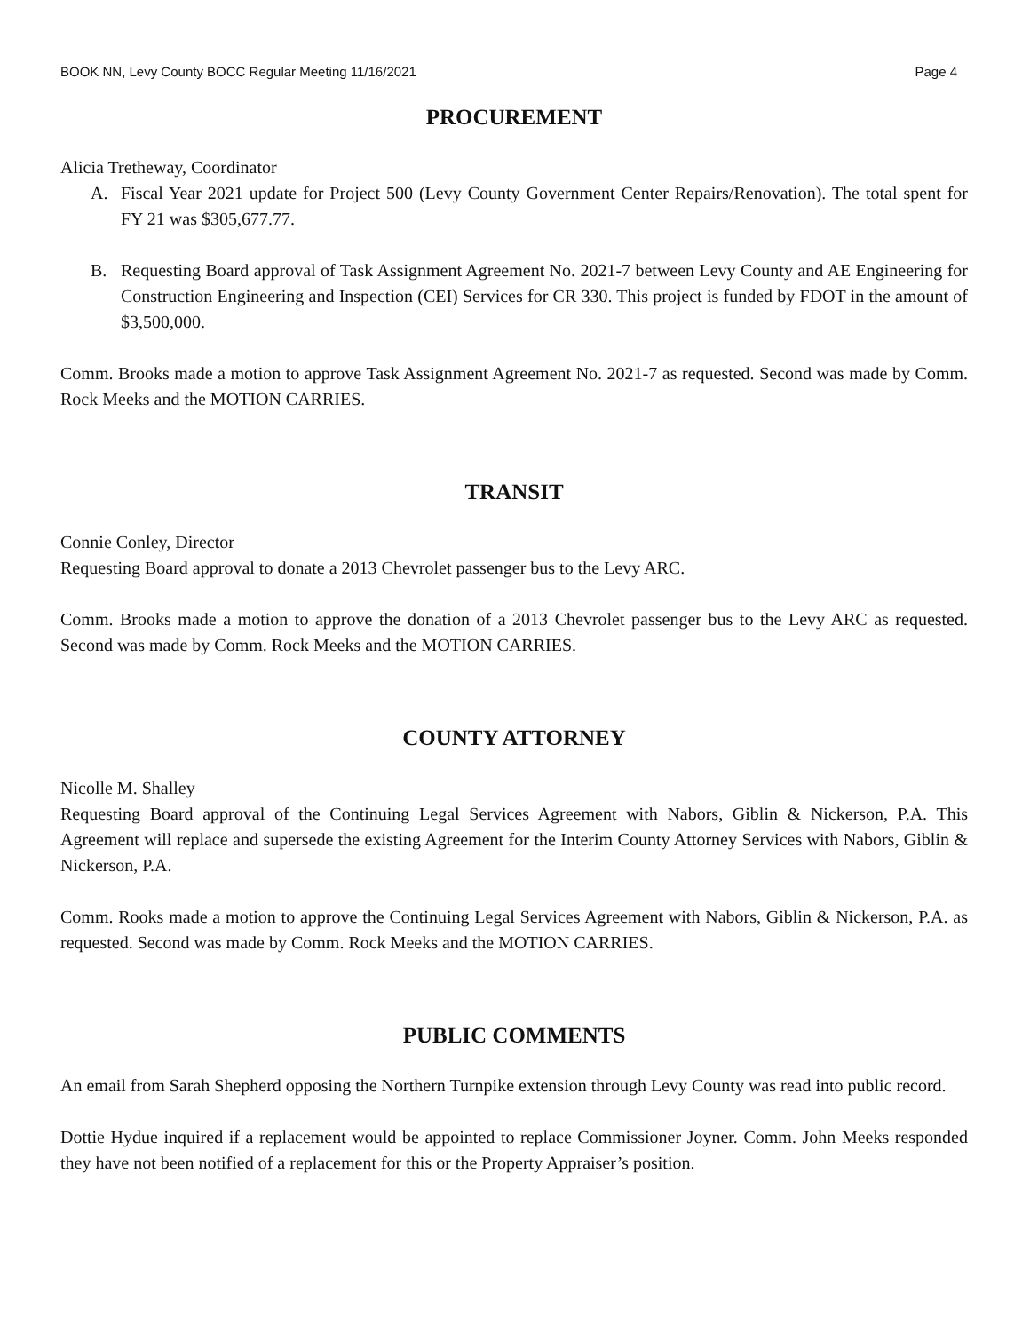BOOK NN, Levy County BOCC Regular Meeting 11/16/2021 Page 4
PROCUREMENT
Alicia Tretheway, Coordinator
A. Fiscal Year 2021 update for Project 500 (Levy County Government Center Repairs/Renovation). The total spent for FY 21 was $305,677.77.
B. Requesting Board approval of Task Assignment Agreement No. 2021-7 between Levy County and AE Engineering for Construction Engineering and Inspection (CEI) Services for CR 330. This project is funded by FDOT in the amount of $3,500,000.
Comm. Brooks made a motion to approve Task Assignment Agreement No. 2021-7 as requested. Second was made by Comm. Rock Meeks and the MOTION CARRIES.
TRANSIT
Connie Conley, Director
Requesting Board approval to donate a 2013 Chevrolet passenger bus to the Levy ARC.
Comm. Brooks made a motion to approve the donation of a 2013 Chevrolet passenger bus to the Levy ARC as requested. Second was made by Comm. Rock Meeks and the MOTION CARRIES.
COUNTY ATTORNEY
Nicolle M. Shalley
Requesting Board approval of the Continuing Legal Services Agreement with Nabors, Giblin & Nickerson, P.A. This Agreement will replace and supersede the existing Agreement for the Interim County Attorney Services with Nabors, Giblin & Nickerson, P.A.
Comm. Rooks made a motion to approve the Continuing Legal Services Agreement with Nabors, Giblin & Nickerson, P.A. as requested. Second was made by Comm. Rock Meeks and the MOTION CARRIES.
PUBLIC COMMENTS
An email from Sarah Shepherd opposing the Northern Turnpike extension through Levy County was read into public record.
Dottie Hydue inquired if a replacement would be appointed to replace Commissioner Joyner. Comm. John Meeks responded they have not been notified of a replacement for this or the Property Appraiser’s position.